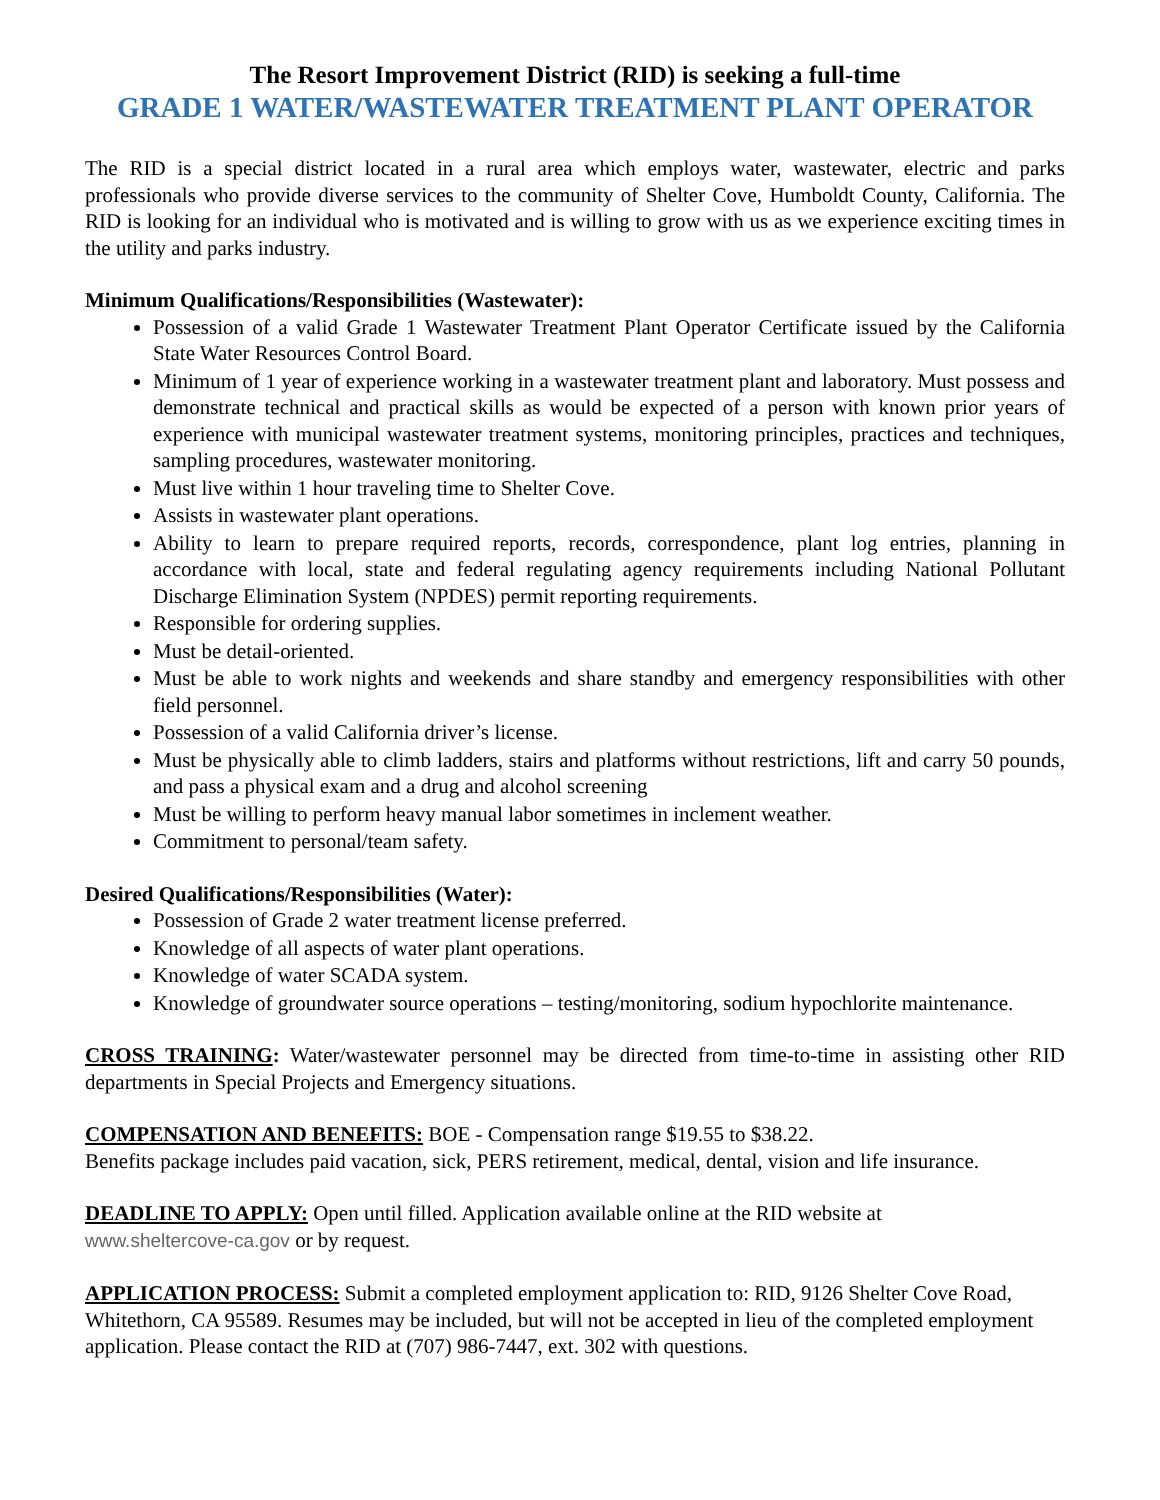The Resort Improvement District (RID) is seeking a full-time
GRADE 1 WATER/WASTEWATER TREATMENT PLANT OPERATOR
The RID is a special district located in a rural area which employs water, wastewater, electric and parks professionals who provide diverse services to the community of Shelter Cove, Humboldt County, California. The RID is looking for an individual who is motivated and is willing to grow with us as we experience exciting times in the utility and parks industry.
Minimum Qualifications/Responsibilities (Wastewater):
Possession of a valid Grade 1 Wastewater Treatment Plant Operator Certificate issued by the California State Water Resources Control Board.
Minimum of 1 year of experience working in a wastewater treatment plant and laboratory. Must possess and demonstrate technical and practical skills as would be expected of a person with known prior years of experience with municipal wastewater treatment systems, monitoring principles, practices and techniques, sampling procedures, wastewater monitoring.
Must live within 1 hour traveling time to Shelter Cove.
Assists in wastewater plant operations.
Ability to learn to prepare required reports, records, correspondence, plant log entries, planning in accordance with local, state and federal regulating agency requirements including National Pollutant Discharge Elimination System (NPDES) permit reporting requirements.
Responsible for ordering supplies.
Must be detail-oriented.
Must be able to work nights and weekends and share standby and emergency responsibilities with other field personnel.
Possession of a valid California driver’s license.
Must be physically able to climb ladders, stairs and platforms without restrictions, lift and carry 50 pounds, and pass a physical exam and a drug and alcohol screening
Must be willing to perform heavy manual labor sometimes in inclement weather.
Commitment to personal/team safety.
Desired Qualifications/Responsibilities (Water):
Possession of Grade 2 water treatment license preferred.
Knowledge of all aspects of water plant operations.
Knowledge of water SCADA system.
Knowledge of groundwater source operations – testing/monitoring, sodium hypochlorite maintenance.
CROSS TRAINING: Water/wastewater personnel may be directed from time-to-time in assisting other RID departments in Special Projects and Emergency situations.
COMPENSATION AND BENEFITS: BOE - Compensation range $19.55 to $38.22.
Benefits package includes paid vacation, sick, PERS retirement, medical, dental, vision and life insurance.
DEADLINE TO APPLY: Open until filled. Application available online at the RID website at
www.sheltercove-ca.gov or by request.
APPLICATION PROCESS: Submit a completed employment application to: RID, 9126 Shelter Cove Road, Whitethorn, CA 95589. Resumes may be included, but will not be accepted in lieu of the completed employment application. Please contact the RID at (707) 986-7447, ext. 302 with questions.